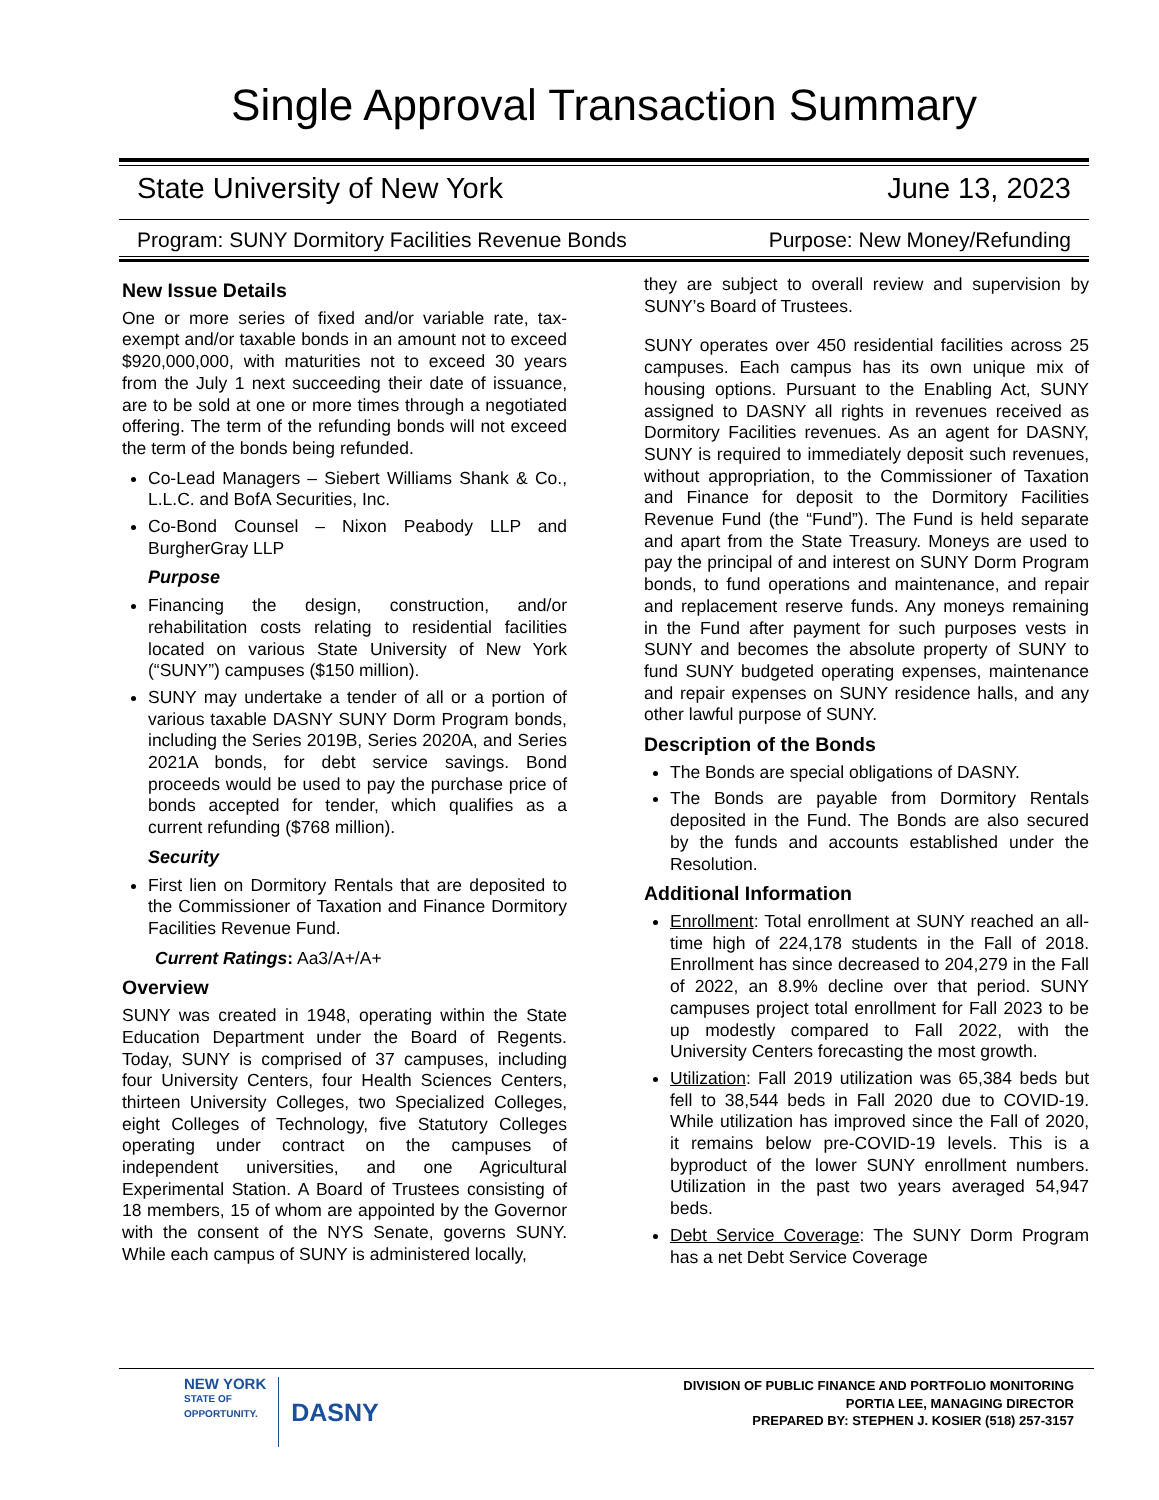Single Approval Transaction Summary
State University of New York June 13, 2023
Program: SUNY Dormitory Facilities Revenue Bonds Purpose: New Money/Refunding
New Issue Details
One or more series of fixed and/or variable rate, tax-exempt and/or taxable bonds in an amount not to exceed $920,000,000, with maturities not to exceed 30 years from the July 1 next succeeding their date of issuance, are to be sold at one or more times through a negotiated offering. The term of the refunding bonds will not exceed the term of the bonds being refunded.
Co-Lead Managers – Siebert Williams Shank & Co., L.L.C. and BofA Securities, Inc.
Co-Bond Counsel – Nixon Peabody LLP and BurgherGray LLP
Purpose
Financing the design, construction, and/or rehabilitation costs relating to residential facilities located on various State University of New York (“SUNY”) campuses ($150 million).
SUNY may undertake a tender of all or a portion of various taxable DASNY SUNY Dorm Program bonds, including the Series 2019B, Series 2020A, and Series 2021A bonds, for debt service savings. Bond proceeds would be used to pay the purchase price of bonds accepted for tender, which qualifies as a current refunding ($768 million).
Security
First lien on Dormitory Rentals that are deposited to the Commissioner of Taxation and Finance Dormitory Facilities Revenue Fund.
Current Ratings: Aa3/A+/A+
Overview
SUNY was created in 1948, operating within the State Education Department under the Board of Regents. Today, SUNY is comprised of 37 campuses, including four University Centers, four Health Sciences Centers, thirteen University Colleges, two Specialized Colleges, eight Colleges of Technology, five Statutory Colleges operating under contract on the campuses of independent universities, and one Agricultural Experimental Station. A Board of Trustees consisting of 18 members, 15 of whom are appointed by the Governor with the consent of the NYS Senate, governs SUNY. While each campus of SUNY is administered locally,
they are subject to overall review and supervision by SUNY’s Board of Trustees.
SUNY operates over 450 residential facilities across 25 campuses. Each campus has its own unique mix of housing options. Pursuant to the Enabling Act, SUNY assigned to DASNY all rights in revenues received as Dormitory Facilities revenues. As an agent for DASNY, SUNY is required to immediately deposit such revenues, without appropriation, to the Commissioner of Taxation and Finance for deposit to the Dormitory Facilities Revenue Fund (the “Fund”). The Fund is held separate and apart from the State Treasury. Moneys are used to pay the principal of and interest on SUNY Dorm Program bonds, to fund operations and maintenance, and repair and replacement reserve funds. Any moneys remaining in the Fund after payment for such purposes vests in SUNY and becomes the absolute property of SUNY to fund SUNY budgeted operating expenses, maintenance and repair expenses on SUNY residence halls, and any other lawful purpose of SUNY.
Description of the Bonds
The Bonds are special obligations of DASNY.
The Bonds are payable from Dormitory Rentals deposited in the Fund. The Bonds are also secured by the funds and accounts established under the Resolution.
Additional Information
Enrollment: Total enrollment at SUNY reached an all-time high of 224,178 students in the Fall of 2018. Enrollment has since decreased to 204,279 in the Fall of 2022, an 8.9% decline over that period. SUNY campuses project total enrollment for Fall 2023 to be up modestly compared to Fall 2022, with the University Centers forecasting the most growth.
Utilization: Fall 2019 utilization was 65,384 beds but fell to 38,544 beds in Fall 2020 due to COVID-19. While utilization has improved since the Fall of 2020, it remains below pre-COVID-19 levels. This is a byproduct of the lower SUNY enrollment numbers. Utilization in the past two years averaged 54,947 beds.
Debt Service Coverage: The SUNY Dorm Program has a net Debt Service Coverage
NEW YORK
STATE OF
OPPORTUNITY.
DASNY
DIVISION OF PUBLIC FINANCE AND PORTFOLIO MONITORING
PORTIA LEE, MANAGING DIRECTOR
PREPARED BY: STEPHEN J. KOSIER (518) 257-3157